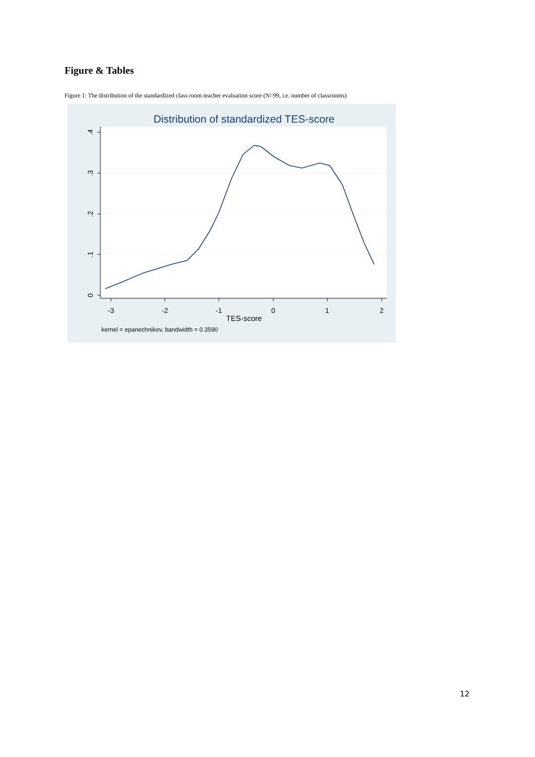Figure & Tables
Figure 1: The distribution of the standardized class room teacher evaluation score (N=99, i.e. number of classrooms)
Distribution of standardized TES-score
0
.1
.2
.3
.4
-3
-2
-1
0
1
2
TES-score
kernel = epanechnikov, bandwidth = 0.3590
12